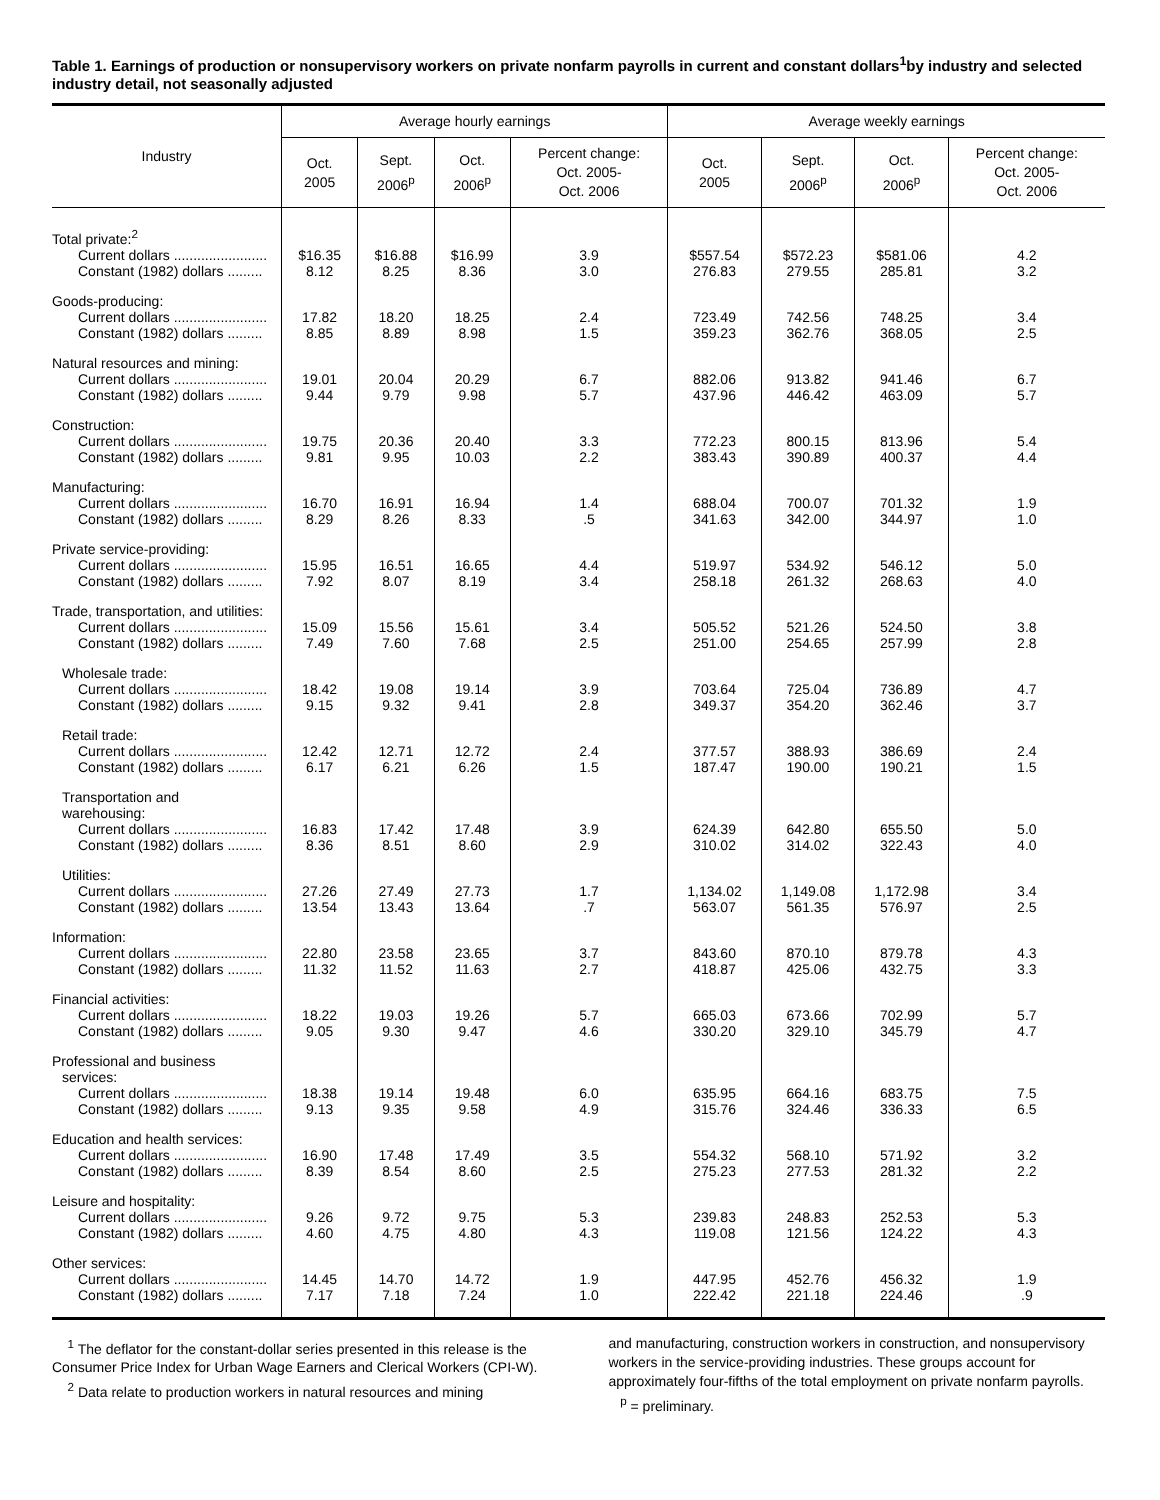Table 1. Earnings of production or nonsupervisory workers on private nonfarm payrolls in current and constant dollars<sup>1</sup>by industry and selected industry detail, not seasonally adjusted
| Industry | Average hourly earnings | | | | Average weekly earnings | | | |
| --- | --- | --- | --- | --- | --- | --- | --- | --- |
| | Oct. 2005 | Sept. 2006<sup>p</sup> | Oct. 2006<sup>p</sup> | Percent change: Oct. 2005- Oct. 2006 | Oct. 2005 | Sept. 2006<sup>p</sup> | Oct. 2006<sup>p</sup> | Percent change: Oct. 2005- Oct. 2006 |
| Total private:<sup>2</sup> Current dollars ........................ Constant (1982) dollars ......... | $16.35 8.12 | $16.88 8.25 | $16.99 8.36 | 3.9 3.0 | $557.54 276.83 | $572.23 279.55 | $581.06 285.81 | 4.2 3.2 |
| Goods-producing: Current dollars ........................ Constant (1982) dollars ......... | 17.82 8.85 | 18.20 8.89 | 18.25 8.98 | 2.4 1.5 | 723.49 359.23 | 742.56 362.76 | 748.25 368.05 | 3.4 2.5 |
| Natural resources and mining: Current dollars ........................ Constant (1982) dollars ......... | 19.01 9.44 | 20.04 9.79 | 20.29 9.98 | 6.7 5.7 | 882.06 437.96 | 913.82 446.42 | 941.46 463.09 | 6.7 5.7 |
| Construction: Current dollars ........................ Constant (1982) dollars ......... | 19.75 9.81 | 20.36 9.95 | 20.40 10.03 | 3.3 2.2 | 772.23 383.43 | 800.15 390.89 | 813.96 400.37 | 5.4 4.4 |
| Manufacturing: Current dollars ........................ Constant (1982) dollars ......... | 16.70 8.29 | 16.91 8.26 | 16.94 8.33 | 1.4 .5 | 688.04 341.63 | 700.07 342.00 | 701.32 344.97 | 1.9 1.0 |
| Private service-providing: Current dollars ........................ Constant (1982) dollars ......... | 15.95 7.92 | 16.51 8.07 | 16.65 8.19 | 4.4 3.4 | 519.97 258.18 | 534.92 261.32 | 546.12 268.63 | 5.0 4.0 |
| Trade, transportation, and utilities: Current dollars ........................ Constant (1982) dollars ......... | 15.09 7.49 | 15.56 7.60 | 15.61 7.68 | 3.4 2.5 | 505.52 251.00 | 521.26 254.65 | 524.50 257.99 | 3.8 2.8 |
| Wholesale trade: Current dollars ........................ Constant (1982) dollars ......... | 18.42 9.15 | 19.08 9.32 | 19.14 9.41 | 3.9 2.8 | 703.64 349.37 | 725.04 354.20 | 736.89 362.46 | 4.7 3.7 |
| Retail trade: Current dollars ........................ Constant (1982) dollars ......... | 12.42 6.17 | 12.71 6.21 | 12.72 6.26 | 2.4 1.5 | 377.57 187.47 | 388.93 190.00 | 386.69 190.21 | 2.4 1.5 |
| Transportation and warehousing: Current dollars ........................ Constant (1982) dollars ......... | 16.83 8.36 | 17.42 8.51 | 17.48 8.60 | 3.9 2.9 | 624.39 310.02 | 642.80 314.02 | 655.50 322.43 | 5.0 4.0 |
| Utilities: Current dollars ........................ Constant (1982) dollars ......... | 27.26 13.54 | 27.49 13.43 | 27.73 13.64 | 1.7 .7 | 1,134.02 563.07 | 1,149.08 561.35 | 1,172.98 576.97 | 3.4 2.5 |
| Information: Current dollars ........................ Constant (1982) dollars ......... | 22.80 11.32 | 23.58 11.52 | 23.65 11.63 | 3.7 2.7 | 843.60 418.87 | 870.10 425.06 | 879.78 432.75 | 4.3 3.3 |
| Financial activities: Current dollars ........................ Constant (1982) dollars ......... | 18.22 9.05 | 19.03 9.30 | 19.26 9.47 | 5.7 4.6 | 665.03 330.20 | 673.66 329.10 | 702.99 345.79 | 5.7 4.7 |
| Professional and business services: Current dollars ........................ Constant (1982) dollars ......... | 18.38 9.13 | 19.14 9.35 | 19.48 9.58 | 6.0 4.9 | 635.95 315.76 | 664.16 324.46 | 683.75 336.33 | 7.5 6.5 |
| Education and health services: Current dollars ........................ Constant (1982) dollars ......... | 16.90 8.39 | 17.48 8.54 | 17.49 8.60 | 3.5 2.5 | 554.32 275.23 | 568.10 277.53 | 571.92 281.32 | 3.2 2.2 |
| Leisure and hospitality: Current dollars ........................ Constant (1982) dollars ......... | 9.26 4.60 | 9.72 4.75 | 9.75 4.80 | 5.3 4.3 | 239.83 119.08 | 248.83 121.56 | 252.53 124.22 | 5.3 4.3 |
| Other services: Current dollars ........................ Constant (1982) dollars ......... | 14.45 7.17 | 14.70 7.18 | 14.72 7.24 | 1.9 1.0 | 447.95 222.42 | 452.76 221.18 | 456.32 224.46 | 1.9 .9 |
<sup>1</sup> The deflator for the constant-dollar series presented in this release is the Consumer Price Index for Urban Wage Earners and Clerical Workers (CPI-W).
<sup>2</sup> Data relate to production workers in natural resources and mining
and manufacturing, construction workers in construction, and nonsupervisory workers in the service-providing industries. These groups account for approximately four-fifths of the total employment on private nonfarm payrolls.
<sup>p</sup> = preliminary.